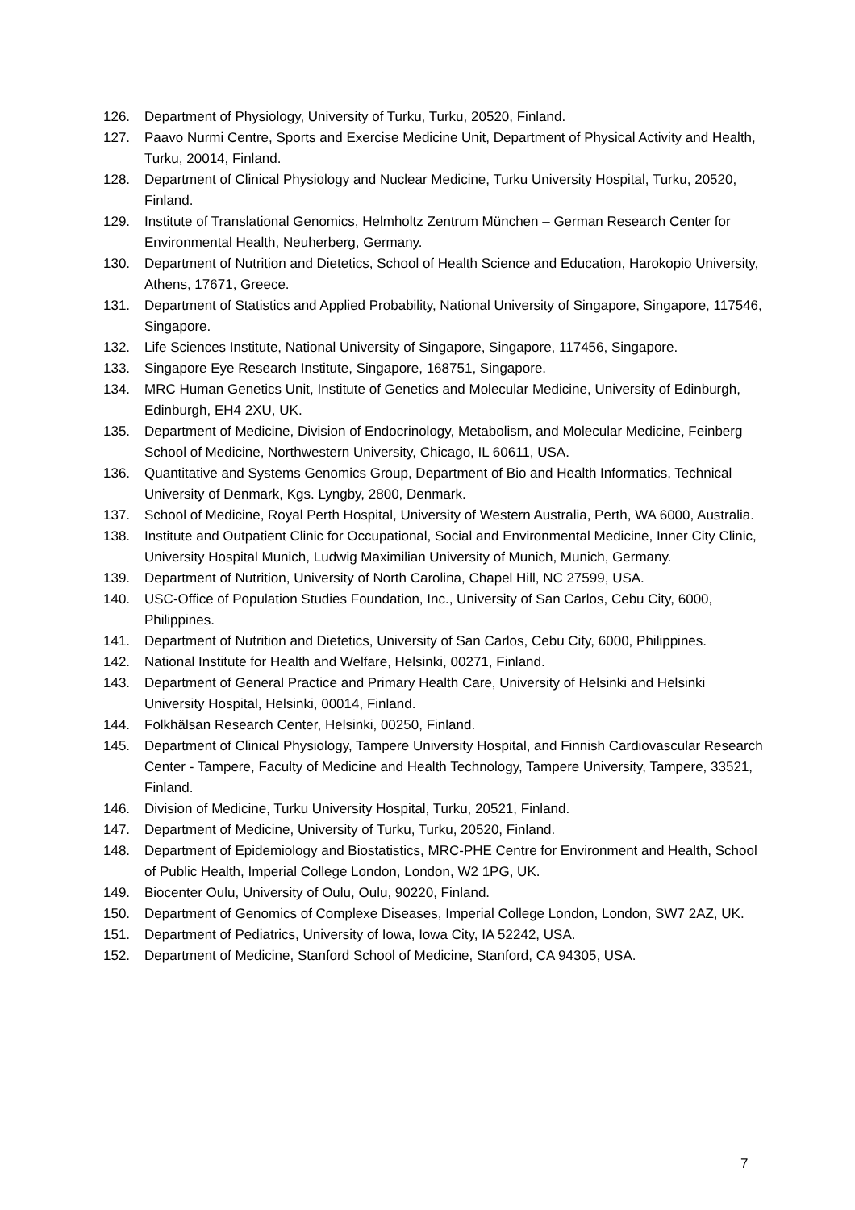126. Department of Physiology, University of Turku, Turku, 20520, Finland.
127. Paavo Nurmi Centre, Sports and Exercise Medicine Unit, Department of Physical Activity and Health, Turku, 20014, Finland.
128. Department of Clinical Physiology and Nuclear Medicine, Turku University Hospital, Turku, 20520, Finland.
129. Institute of Translational Genomics, Helmholtz Zentrum München – German Research Center for Environmental Health, Neuherberg, Germany.
130. Department of Nutrition and Dietetics, School of Health Science and Education, Harokopio University, Athens, 17671, Greece.
131. Department of Statistics and Applied Probability, National University of Singapore, Singapore, 117546, Singapore.
132. Life Sciences Institute, National University of Singapore, Singapore, 117456, Singapore.
133. Singapore Eye Research Institute, Singapore, 168751, Singapore.
134. MRC Human Genetics Unit, Institute of Genetics and Molecular Medicine, University of Edinburgh, Edinburgh, EH4 2XU, UK.
135. Department of Medicine, Division of Endocrinology, Metabolism, and Molecular Medicine, Feinberg School of Medicine, Northwestern University, Chicago, IL 60611, USA.
136. Quantitative and Systems Genomics Group, Department of Bio and Health Informatics, Technical University of Denmark, Kgs. Lyngby, 2800, Denmark.
137. School of Medicine, Royal Perth Hospital, University of Western Australia, Perth, WA 6000, Australia.
138. Institute and Outpatient Clinic for Occupational, Social and Environmental Medicine, Inner City Clinic, University Hospital Munich, Ludwig Maximilian University of Munich, Munich, Germany.
139. Department of Nutrition, University of North Carolina, Chapel Hill, NC 27599, USA.
140. USC-Office of Population Studies Foundation, Inc., University of San Carlos, Cebu City, 6000, Philippines.
141. Department of Nutrition and Dietetics, University of San Carlos, Cebu City, 6000, Philippines.
142. National Institute for Health and Welfare, Helsinki, 00271, Finland.
143. Department of General Practice and Primary Health Care, University of Helsinki and Helsinki University Hospital, Helsinki, 00014, Finland.
144. Folkhälsan Research Center, Helsinki, 00250, Finland.
145. Department of Clinical Physiology, Tampere University Hospital, and Finnish Cardiovascular Research Center - Tampere, Faculty of Medicine and Health Technology, Tampere University, Tampere, 33521, Finland.
146. Division of Medicine, Turku University Hospital, Turku, 20521, Finland.
147. Department of Medicine, University of Turku, Turku, 20520, Finland.
148. Department of Epidemiology and Biostatistics, MRC-PHE Centre for Environment and Health, School of Public Health, Imperial College London, London, W2 1PG, UK.
149. Biocenter Oulu, University of Oulu, Oulu, 90220, Finland.
150. Department of Genomics of Complexe Diseases, Imperial College London, London, SW7 2AZ, UK.
151. Department of Pediatrics, University of Iowa, Iowa City, IA 52242, USA.
152. Department of Medicine, Stanford School of Medicine, Stanford, CA 94305, USA.
7